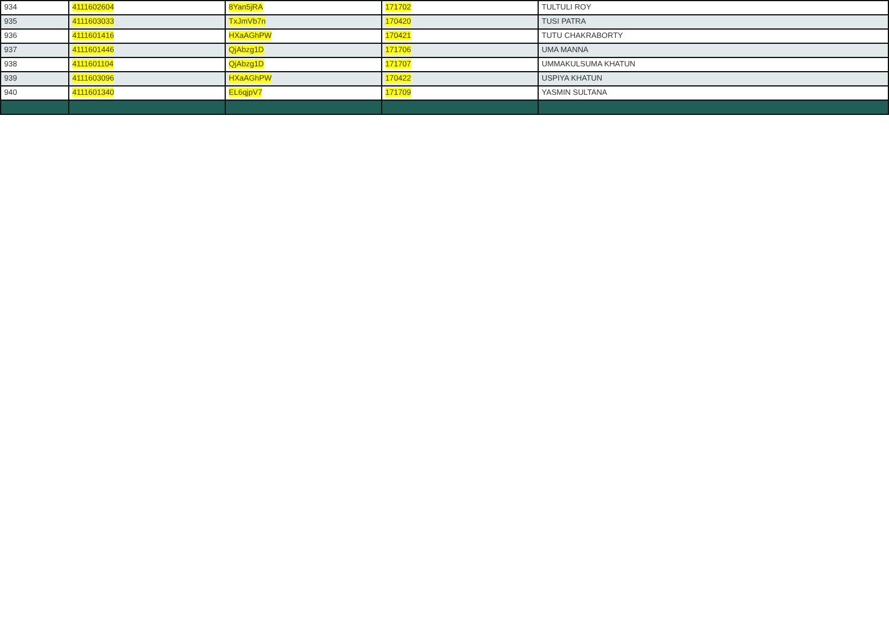| 934 | 4111602604 | 8Yan5jRA | 171702 | TULTULI ROY |
| 935 | 4111603033 | TxJmVb7n | 170420 | TUSI PATRA |
| 936 | 4111601416 | HXaAGhPW | 170421 | TUTU CHAKRABORTY |
| 937 | 4111601446 | QjAbzg1D | 171706 | UMA MANNA |
| 938 | 4111601104 | QjAbzg1D | 171707 | UMMAKULSUMA KHATUN |
| 939 | 4111603096 | HXaAGhPW | 170422 | USPIYA KHATUN |
| 940 | 4111601340 | EL6qjpV7 | 171709 | YASMIN SULTANA |